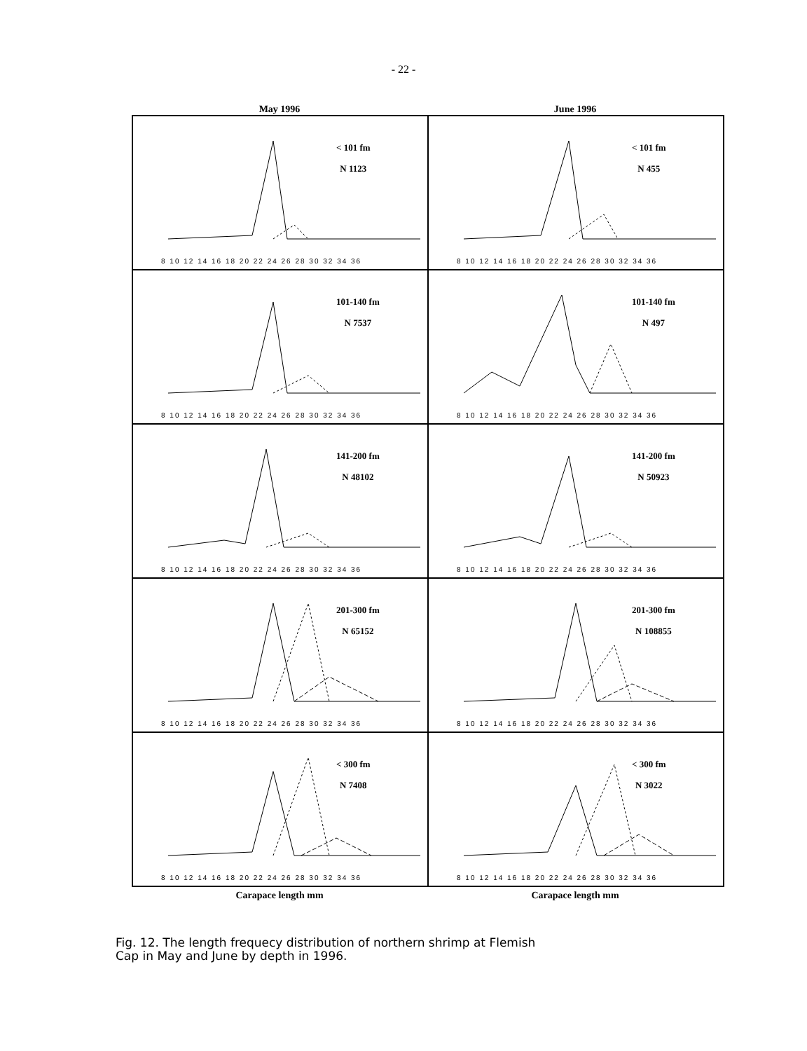- 22 -
May 1996 June 1996
< 101 fm
N 1123
8 10 12 14 16 18 20 22 24 26 28 30 32 34 36
< 101 fm
N 455
8 10 12 14 16 18 20 22 24 26 28 30 32 34 36
101-140 fm
N 7537
8 10 12 14 16 18 20 22 24 26 28 30 32 34 36
101-140 fm
N 497
8 10 12 14 16 18 20 22 24 26 28 30 32 34 36
141-200 fm
N 48102
8 10 12 14 16 18 20 22 24 26 28 30 32 34 36
141-200 fm
N 50923
8 10 12 14 16 18 20 22 24 26 28 30 32 34 36
201-300 fm
N 65152
8 10 12 14 16 18 20 22 24 26 28 30 32 34 36
201-300 fm
N 108855
8 10 12 14 16 18 20 22 24 26 28 30 32 34 36
< 300 fm
N 7408
8 10 12 14 16 18 20 22 24 26 28 30 32 34 36
< 300 fm
N 3022
8 10 12 14 16 18 20 22 24 26 28 30 32 34 36
Carapace length mm Carapace length mm
Fig. 12. The length frequecy distribution of northern shrimp at Flemish
Cap in May and June by depth in 1996.